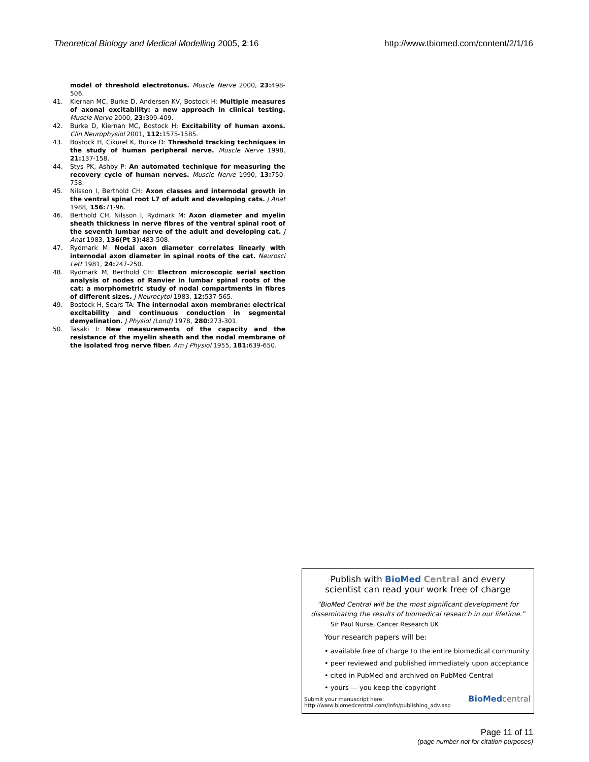Theoretical Biology and Medical Modelling 2005, 2:16 http://www.tbiomed.com/content/2/1/16
model of threshold electrotonus. Muscle Nerve 2000, 23: 498-506.
41. Kiernan MC, Burke D, Andersen KV, Bostock H: Multiple measures of axonal excitability: a new approach in clinical testing. Muscle Nerve 2000, 23: 399-409.
42. Burke D, Kiernan MC, Bostock H: Excitability of human axons. Clin Neurophysiol 2001, 112: 1575-1585.
43. Bostock H, Cikurel K, Burke D: Threshold tracking techniques in the study of human peripheral nerve. Muscle Nerve 1998, 21: 137-158.
44. Stys PK, Ashby P: An automated technique for measuring the recovery cycle of human nerves. Muscle Nerve 1990, 13: 750-758.
45. Nilsson I, Berthold CH: Axon classes and internodal growth in the ventral spinal root L7 of adult and developing cats. J Anat 1988, 156: 71-96.
46. Berthold CH, Nilsson I, Rydmark M: Axon diameter and myelin sheath thickness in nerve fibres of the ventral spinal root of the seventh lumbar nerve of the adult and developing cat. J Anat 1983, 136(Pt 3): 483-508.
47. Rydmark M: Nodal axon diameter correlates linearly with internodal axon diameter in spinal roots of the cat. Neurosci Lett 1981, 24: 247-250.
48. Rydmark M, Berthold CH: Electron microscopic serial section analysis of nodes of Ranvier in lumbar spinal roots of the cat: a morphometric study of nodal compartments in fibres of different sizes. J Neurocytol 1983, 12: 537-565.
49. Bostock H, Sears TA: The internodal axon membrane: electrical excitability and continuous conduction in segmental demyelination. J Physiol (Lond) 1978, 280: 273-301.
50. Tasaki I: New measurements of the capacity and the resistance of the myelin sheath and the nodal membrane of the isolated frog nerve fiber. Am J Physiol 1955, 181: 639-650.
Publish with BioMed Central and every
scientist can read your work free of charge
"BioMed Central will be the most significant development for disseminating the results of biomedical research in our lifetime."
Sir Paul Nurse, Cancer Research UK
Your research papers will be:
• available free of charge to the entire biomedical community
• peer reviewed and published immediately upon acceptance
• cited in PubMed and archived on PubMed Central
• yours — you keep the copyright
Submit your manuscript here:
http://www.biomedcentral.com/info/publishing_adv.asp
BioMed central
Page 11 of 11
(page number not for citation purposes)